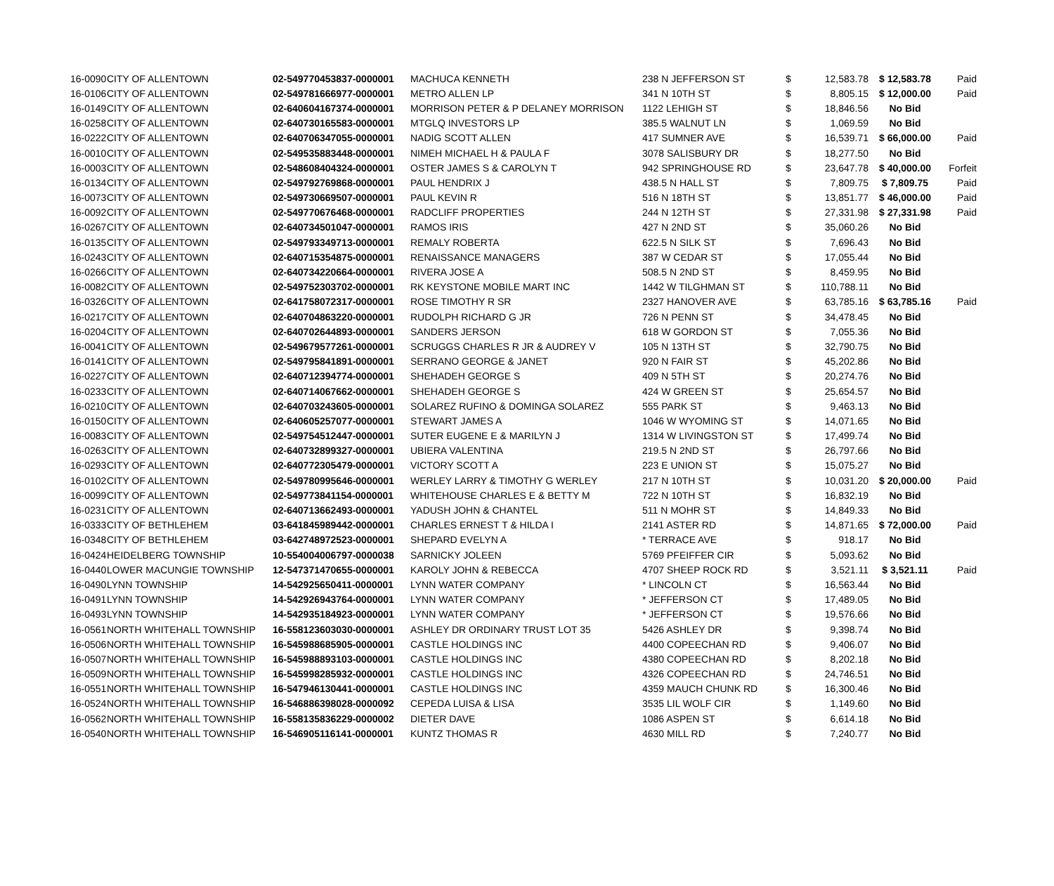| 16-0090 | CITY OF ALLENTOWN | 02-549770453837-0000001 | MACHUCA KENNETH | 238 N JEFFERSON ST | $ | 12,583.78 | $ 12,583.78 | Paid |
| 16-0106 | CITY OF ALLENTOWN | 02-549781666977-0000001 | METRO ALLEN LP | 341 N 10TH ST | $ | 8,805.15 | $ 12,000.00 | Paid |
| 16-0149 | CITY OF ALLENTOWN | 02-640604167374-0000001 | MORRISON PETER & P DELANEY MORRISON | 1122 LEHIGH ST | $ | 18,846.56 | No Bid | |
| 16-0258 | CITY OF ALLENTOWN | 02-640730165583-0000001 | MTGLQ INVESTORS LP | 385.5 WALNUT LN | $ | 1,069.59 | No Bid | |
| 16-0222 | CITY OF ALLENTOWN | 02-640706347055-0000001 | NADIG SCOTT ALLEN | 417 SUMNER AVE | $ | 16,539.71 | $ 66,000.00 | Paid |
| 16-0010 | CITY OF ALLENTOWN | 02-549535883448-0000001 | NIMEH MICHAEL H & PAULA F | 3078 SALISBURY DR | $ | 18,277.50 | No Bid | |
| 16-0003 | CITY OF ALLENTOWN | 02-548608404324-0000001 | OSTER JAMES S & CAROLYN T | 942 SPRINGHOUSE RD | $ | 23,647.78 | $ 40,000.00 | Forfeit |
| 16-0134 | CITY OF ALLENTOWN | 02-549792769868-0000001 | PAUL HENDRIX J | 438.5 N HALL ST | $ | 7,809.75 | $ 7,809.75 | Paid |
| 16-0073 | CITY OF ALLENTOWN | 02-549730669507-0000001 | PAUL KEVIN R | 516 N 18TH ST | $ | 13,851.77 | $ 46,000.00 | Paid |
| 16-0092 | CITY OF ALLENTOWN | 02-549770676468-0000001 | RADCLIFF PROPERTIES | 244 N 12TH ST | $ | 27,331.98 | $ 27,331.98 | Paid |
| 16-0267 | CITY OF ALLENTOWN | 02-640734501047-0000001 | RAMOS IRIS | 427 N 2ND ST | $ | 35,060.26 | No Bid | |
| 16-0135 | CITY OF ALLENTOWN | 02-549793349713-0000001 | REMALY ROBERTA | 622.5 N SILK ST | $ | 7,696.43 | No Bid | |
| 16-0243 | CITY OF ALLENTOWN | 02-640715354875-0000001 | RENAISSANCE MANAGERS | 387 W CEDAR ST | $ | 17,055.44 | No Bid | |
| 16-0266 | CITY OF ALLENTOWN | 02-640734220664-0000001 | RIVERA JOSE A | 508.5 N 2ND ST | $ | 8,459.95 | No Bid | |
| 16-0082 | CITY OF ALLENTOWN | 02-549752303702-0000001 | RK KEYSTONE MOBILE MART INC | 1442 W TILGHMAN ST | $ | 110,788.11 | No Bid | |
| 16-0326 | CITY OF ALLENTOWN | 02-641758072317-0000001 | ROSE TIMOTHY R SR | 2327 HANOVER AVE | $ | 63,785.16 | $ 63,785.16 | Paid |
| 16-0217 | CITY OF ALLENTOWN | 02-640704863220-0000001 | RUDOLPH RICHARD G JR | 726 N PENN ST | $ | 34,478.45 | No Bid | |
| 16-0204 | CITY OF ALLENTOWN | 02-640702644893-0000001 | SANDERS JERSON | 618 W GORDON ST | $ | 7,055.36 | No Bid | |
| 16-0041 | CITY OF ALLENTOWN | 02-549679577261-0000001 | SCRUGGS CHARLES R JR & AUDREY V | 105 N 13TH ST | $ | 32,790.75 | No Bid | |
| 16-0141 | CITY OF ALLENTOWN | 02-549795841891-0000001 | SERRANO GEORGE & JANET | 920 N FAIR ST | $ | 45,202.86 | No Bid | |
| 16-0227 | CITY OF ALLENTOWN | 02-640712394774-0000001 | SHEHADEH GEORGE S | 409 N 5TH ST | $ | 20,274.76 | No Bid | |
| 16-0233 | CITY OF ALLENTOWN | 02-640714067662-0000001 | SHEHADEH GEORGE S | 424 W GREEN ST | $ | 25,654.57 | No Bid | |
| 16-0210 | CITY OF ALLENTOWN | 02-640703243605-0000001 | SOLAREZ RUFINO & DOMINGA SOLAREZ | 555 PARK ST | $ | 9,463.13 | No Bid | |
| 16-0150 | CITY OF ALLENTOWN | 02-640605257077-0000001 | STEWART JAMES A | 1046 W WYOMING ST | $ | 14,071.65 | No Bid | |
| 16-0083 | CITY OF ALLENTOWN | 02-549754512447-0000001 | SUTER EUGENE E & MARILYN J | 1314 W LIVINGSTON ST | $ | 17,499.74 | No Bid | |
| 16-0263 | CITY OF ALLENTOWN | 02-640732899327-0000001 | UBIERA VALENTINA | 219.5 N 2ND ST | $ | 26,797.66 | No Bid | |
| 16-0293 | CITY OF ALLENTOWN | 02-640772305479-0000001 | VICTORY SCOTT A | 223 E UNION ST | $ | 15,075.27 | No Bid | |
| 16-0102 | CITY OF ALLENTOWN | 02-549780995646-0000001 | WERLEY LARRY & TIMOTHY G WERLEY | 217 N 10TH ST | $ | 10,031.20 | $ 20,000.00 | Paid |
| 16-0099 | CITY OF ALLENTOWN | 02-549773841154-0000001 | WHITEHOUSE CHARLES E & BETTY M | 722 N 10TH ST | $ | 16,832.19 | No Bid | |
| 16-0231 | CITY OF ALLENTOWN | 02-640713662493-0000001 | YADUSH JOHN & CHANTEL | 511 N MOHR ST | $ | 14,849.33 | No Bid | |
| 16-0333 | CITY OF BETHLEHEM | 03-641845989442-0000001 | CHARLES ERNEST T & HILDA I | 2141 ASTER RD | $ | 14,871.65 | $ 72,000.00 | Paid |
| 16-0348 | CITY OF BETHLEHEM | 03-642748972523-0000001 | SHEPARD EVELYN A | * TERRACE AVE | $ | 918.17 | No Bid | |
| 16-0424 | HEIDELBERG TOWNSHIP | 10-554004006797-0000038 | SARNICKY JOLEEN | 5769 PFEIFFER CIR | $ | 5,093.62 | No Bid | |
| 16-0440 | LOWER MACUNGIE TOWNSHIP | 12-547371470655-0000001 | KAROLY JOHN & REBECCA | 4707 SHEEP ROCK RD | $ | 3,521.11 | $ 3,521.11 | Paid |
| 16-0490 | LYNN TOWNSHIP | 14-542925650411-0000001 | LYNN WATER COMPANY | * LINCOLN CT | $ | 16,563.44 | No Bid | |
| 16-0491 | LYNN TOWNSHIP | 14-542926943764-0000001 | LYNN WATER COMPANY | * JEFFERSON CT | $ | 17,489.05 | No Bid | |
| 16-0493 | LYNN TOWNSHIP | 14-542935184923-0000001 | LYNN WATER COMPANY | * JEFFERSON CT | $ | 19,576.66 | No Bid | |
| 16-0561 | NORTH WHITEHALL TOWNSHIP | 16-558123603030-0000001 | ASHLEY DR ORDINARY TRUST LOT 35 | 5426 ASHLEY DR | $ | 9,398.74 | No Bid | |
| 16-0506 | NORTH WHITEHALL TOWNSHIP | 16-545988685905-0000001 | CASTLE HOLDINGS INC | 4400 COPEECHAN RD | $ | 9,406.07 | No Bid | |
| 16-0507 | NORTH WHITEHALL TOWNSHIP | 16-545988893103-0000001 | CASTLE HOLDINGS INC | 4380 COPEECHAN RD | $ | 8,202.18 | No Bid | |
| 16-0509 | NORTH WHITEHALL TOWNSHIP | 16-545998285932-0000001 | CASTLE HOLDINGS INC | 4326 COPEECHAN RD | $ | 24,746.51 | No Bid | |
| 16-0551 | NORTH WHITEHALL TOWNSHIP | 16-547946130441-0000001 | CASTLE HOLDINGS INC | 4359 MAUCH CHUNK RD | $ | 16,300.46 | No Bid | |
| 16-0524 | NORTH WHITEHALL TOWNSHIP | 16-546886398028-0000092 | CEPEDA LUISA & LISA | 3535 LIL WOLF CIR | $ | 1,149.60 | No Bid | |
| 16-0562 | NORTH WHITEHALL TOWNSHIP | 16-558135836229-0000002 | DIETER DAVE | 1086 ASPEN ST | $ | 6,614.18 | No Bid | |
| 16-0540 | NORTH WHITEHALL TOWNSHIP | 16-546905116141-0000001 | KUNTZ THOMAS R | 4630 MILL RD | $ | 7,240.77 | No Bid | |